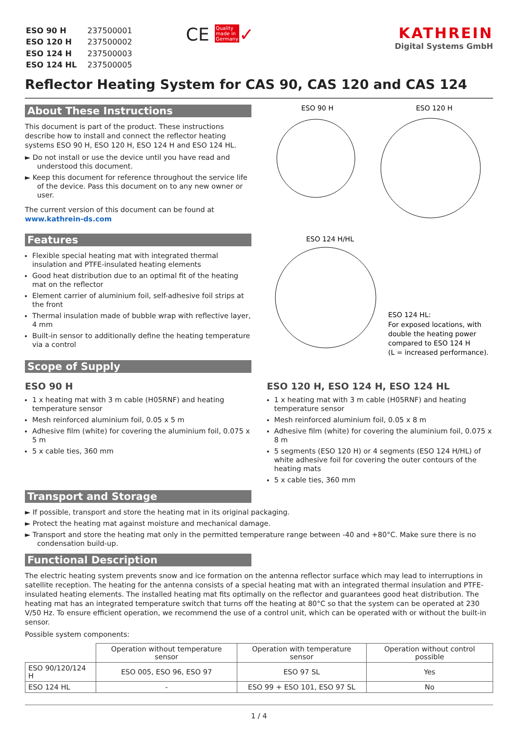| ESO 90 H | 237500001 |
| ESO 120 H | 237500002 |
| ESO 124 H | 237500003 |
| ESO 124 HL | 237500005 |
CE Quality
made in
Germany✓
KATHREIN
Digital Systems GmbH
Reflector Heating System for CAS 90, CAS 120 and CAS 124
About These Instructions
This document is part of the product. These instructions describe how to install and connect the reflector heating systems ESO 90 H, ESO 120 H, ESO 124 H and ESO 124 HL.
► Do not install or use the device until you have read and understood this document.
► Keep this document for reference throughout the service life of the device. Pass this document on to any new owner or user.
The current version of this document can be found at
www.kathrein-ds.com
Features
Flexible special heating mat with integrated thermal insulation and PTFE-insulated heating elements
Good heat distribution due to an optimal fit of the heating mat on the reflector
Element carrier of aluminium foil, self-adhesive foil strips at the front
Thermal insulation made of bubble wrap with reflective layer, 4 mm
Built-in sensor to additionally define the heating temperature via a control
ESO 90 H
ESO 120 H
ESO 124 H/HL
ESO 124 HL:
For exposed locations, with
double the heating power
compared to ESO 124 H
(L = increased performance).
Scope of Supply
ESO 90 H
1 x heating mat with 3 m cable (H05RNF) and heating temperature sensor
Mesh reinforced aluminium foil, 0.05 x 5 m
Adhesive film (white) for covering the aluminium foil, 0.075 x 5 m
5 x cable ties, 360 mm
ESO 120 H, ESO 124 H, ESO 124 HL
1 x heating mat with 3 m cable (H05RNF) and heating temperature sensor
Mesh reinforced aluminium foil, 0.05 x 8 m
Adhesive film (white) for covering the aluminium foil, 0.075 x 8 m
5 segments (ESO 120 H) or 4 segments (ESO 124 H/HL) of white adhesive foil for covering the outer contours of the heating mats
5 x cable ties, 360 mm
Transport and Storage
► If possible, transport and store the heating mat in its original packaging.
► Protect the heating mat against moisture and mechanical damage.
► Transport and store the heating mat only in the permitted temperature range between -40 and +80°C. Make sure there is no condensation build-up.
Functional Description
The electric heating system prevents snow and ice formation on the antenna reflector surface which may lead to interruptions in satellite reception. The heating for the antenna consists of a special heating mat with an integrated thermal insulation and PTFE-insulated heating elements. The installed heating mat fits optimally on the reflector and guarantees good heat distribution. The heating mat has an integrated temperature switch that turns off the heating at 80°C so that the system can be operated at 230 V/50 Hz. To ensure efficient operation, we recommend the use of a control unit, which can be operated with or without the built-in sensor.
Possible system components:
| | Operation without temperature sensor | Operation with temperature sensor | Operation without control possible |
| --- | --- | --- | --- |
| ESO 90/120/124 H | ESO 005, ESO 96, ESO 97 | ESO 97 SL | Yes |
| ESO 124 HL | - | ESO 99 + ESO 101, ESO 97 SL | No |
1 / 4